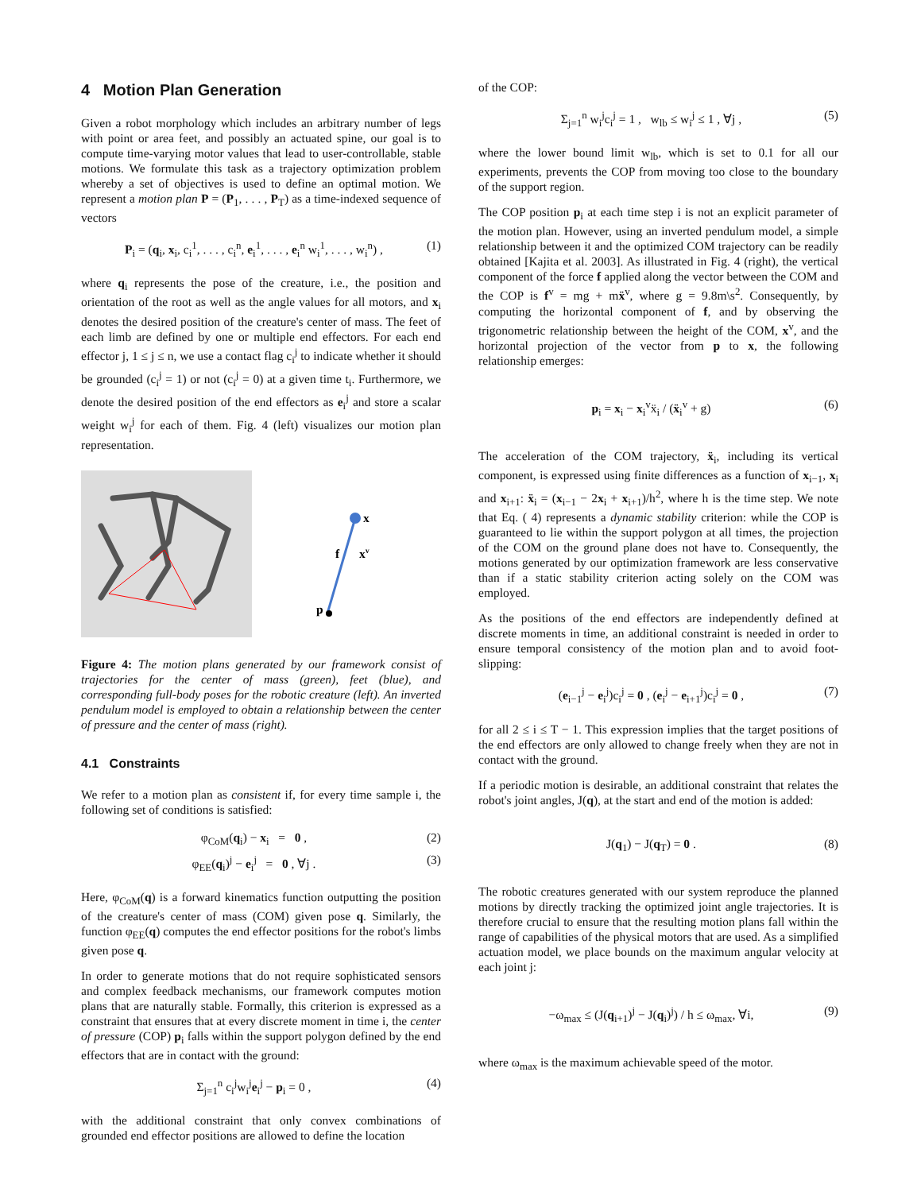4 Motion Plan Generation
Given a robot morphology which includes an arbitrary number of legs with point or area feet, and possibly an actuated spine, our goal is to compute time-varying motor values that lead to user-controllable, stable motions. We formulate this task as a trajectory optimization problem whereby a set of objectives is used to define an optimal motion. We represent a motion plan P = (P<sub>1</sub>, . . . , P<sub>T</sub>) as a time-indexed sequence of vectors
P<sub>i</sub> = (q<sub>i</sub>, x<sub>i</sub>, c<sub>i</sub><sup>1</sup>, . . . , c<sub>i</sub><sup>n</sup>, e<sub>i</sub><sup>1</sup>, . . . , e<sub>i</sub><sup>n</sup> w<sub>i</sub><sup>1</sup>, . . . , w<sub>i</sub><sup>n</sup>) , (1)
where q<sub>i</sub> represents the pose of the creature, i.e., the position and orientation of the root as well as the angle values for all motors, and x<sub>i</sub> denotes the desired position of the creature's center of mass. The feet of each limb are defined by one or multiple end effectors. For each end effector j, 1 ≤ j ≤ n, we use a contact flag c<sub>i</sub><sup>j</sup> to indicate whether it should be grounded (c<sub>i</sub><sup>j</sup> = 1) or not (c<sub>i</sub><sup>j</sup> = 0) at a given time t<sub>i</sub>. Furthermore, we denote the desired position of the end effectors as e<sub>i</sub><sup>j</sup> and store a scalar weight w<sub>i</sub><sup>j</sup> for each of them. Fig. 4 (left) visualizes our motion plan representation.
x
f
xv
p
Figure 4: The motion plans generated by our framework consist of trajectories for the center of mass (green), feet (blue), and corresponding full-body poses for the robotic creature (left). An inverted pendulum model is employed to obtain a relationship between the center of pressure and the center of mass (right).
4.1 Constraints
We refer to a motion plan as consistent if, for every time sample i, the following set of conditions is satisfied:
φ<sub>CoM</sub>(q<sub>i</sub>) − x<sub>i</sub> = 0 , (2)
φ<sub>EE</sub>(q<sub>i</sub>)<sup>j</sup> − e<sub>i</sub><sup>j</sup> = 0 , ∀j . (3)
Here, φ<sub>CoM</sub>(q) is a forward kinematics function outputting the position of the creature's center of mass (COM) given pose q. Similarly, the function φ<sub>EE</sub>(q) computes the end effector positions for the robot's limbs given pose q.
In order to generate motions that do not require sophisticated sensors and complex feedback mechanisms, our framework computes motion plans that are naturally stable. Formally, this criterion is expressed as a constraint that ensures that at every discrete moment in time i, the center of pressure (COP) p<sub>i</sub> falls within the support polygon defined by the end effectors that are in contact with the ground:
Σ<sub>j=1</sub><sup>n</sup> c<sub>i</sub><sup>j</sup>w<sub>i</sub><sup>j</sup>e<sub>i</sub><sup>j</sup> − p<sub>i</sub> = 0 , (4)
with the additional constraint that only convex combinations of grounded end effector positions are allowed to define the location
of the COP:
Σ<sub>j=1</sub><sup>n</sup> w<sub>i</sub><sup>j</sup>c<sub>i</sub><sup>j</sup> = 1 , w<sub>lb</sub> ≤ w<sub>i</sub><sup>j</sup> ≤ 1 , ∀j , (5)
where the lower bound limit w<sub>lb</sub>, which is set to 0.1 for all our experiments, prevents the COP from moving too close to the boundary of the support region.
The COP position p<sub>i</sub> at each time step i is not an explicit parameter of the motion plan. However, using an inverted pendulum model, a simple relationship between it and the optimized COM trajectory can be readily obtained [Kajita et al. 2003]. As illustrated in Fig. 4 (right), the vertical component of the force f applied along the vector between the COM and the COP is f<sup>v</sup> = mg + mẍ<sup>v</sup>, where g = 9.8m\s<sup>2</sup>. Consequently, by computing the horizontal component of f, and by observing the trigonometric relationship between the height of the COM, x<sup>v</sup>, and the horizontal projection of the vector from p to x, the following relationship emerges:
p<sub>i</sub> = x<sub>i</sub> − x<sub>i</sub><sup>v</sup>ẍ<sub>i</sub> / (ẍ<sub>i</sub><sup>v</sup> + g) (6)
The acceleration of the COM trajectory, ẍ<sub>i</sub>, including its vertical component, is expressed using finite differences as a function of x<sub>i−1</sub>, x<sub>i</sub> and x<sub>i+1</sub>: ẍ<sub>i</sub> = (x<sub>i−1</sub> − 2x<sub>i</sub> + x<sub>i+1</sub>)/h<sup>2</sup>, where h is the time step. We note that Eq. ( 4) represents a dynamic stability criterion: while the COP is guaranteed to lie within the support polygon at all times, the projection of the COM on the ground plane does not have to. Consequently, the motions generated by our optimization framework are less conservative than if a static stability criterion acting solely on the COM was employed.
As the positions of the end effectors are independently defined at discrete moments in time, an additional constraint is needed in order to ensure temporal consistency of the motion plan and to avoid foot-slipping:
(e<sub>i−1</sub><sup>j</sup> − e<sub>i</sub><sup>j</sup>)c<sub>i</sub><sup>j</sup> = 0 , (e<sub>i</sub><sup>j</sup> − e<sub>i+1</sub><sup>j</sup>)c<sub>i</sub><sup>j</sup> = 0 , (7)
for all 2 ≤ i ≤ T − 1. This expression implies that the target positions of the end effectors are only allowed to change freely when they are not in contact with the ground.
If a periodic motion is desirable, an additional constraint that relates the robot's joint angles, J(q), at the start and end of the motion is added:
J(q<sub>1</sub>) − J(q<sub>T</sub>) = 0 . (8)
The robotic creatures generated with our system reproduce the planned motions by directly tracking the optimized joint angle trajectories. It is therefore crucial to ensure that the resulting motion plans fall within the range of capabilities of the physical motors that are used. As a simplified actuation model, we place bounds on the maximum angular velocity at each joint j:
−ω<sub>max</sub> ≤ (J(q<sub>i+1</sub>)<sup>j</sup> − J(q<sub>i</sub>)<sup>j</sup>) / h ≤ ω<sub>max</sub>, ∀i, (9)
where ω<sub>max</sub> is the maximum achievable speed of the motor.